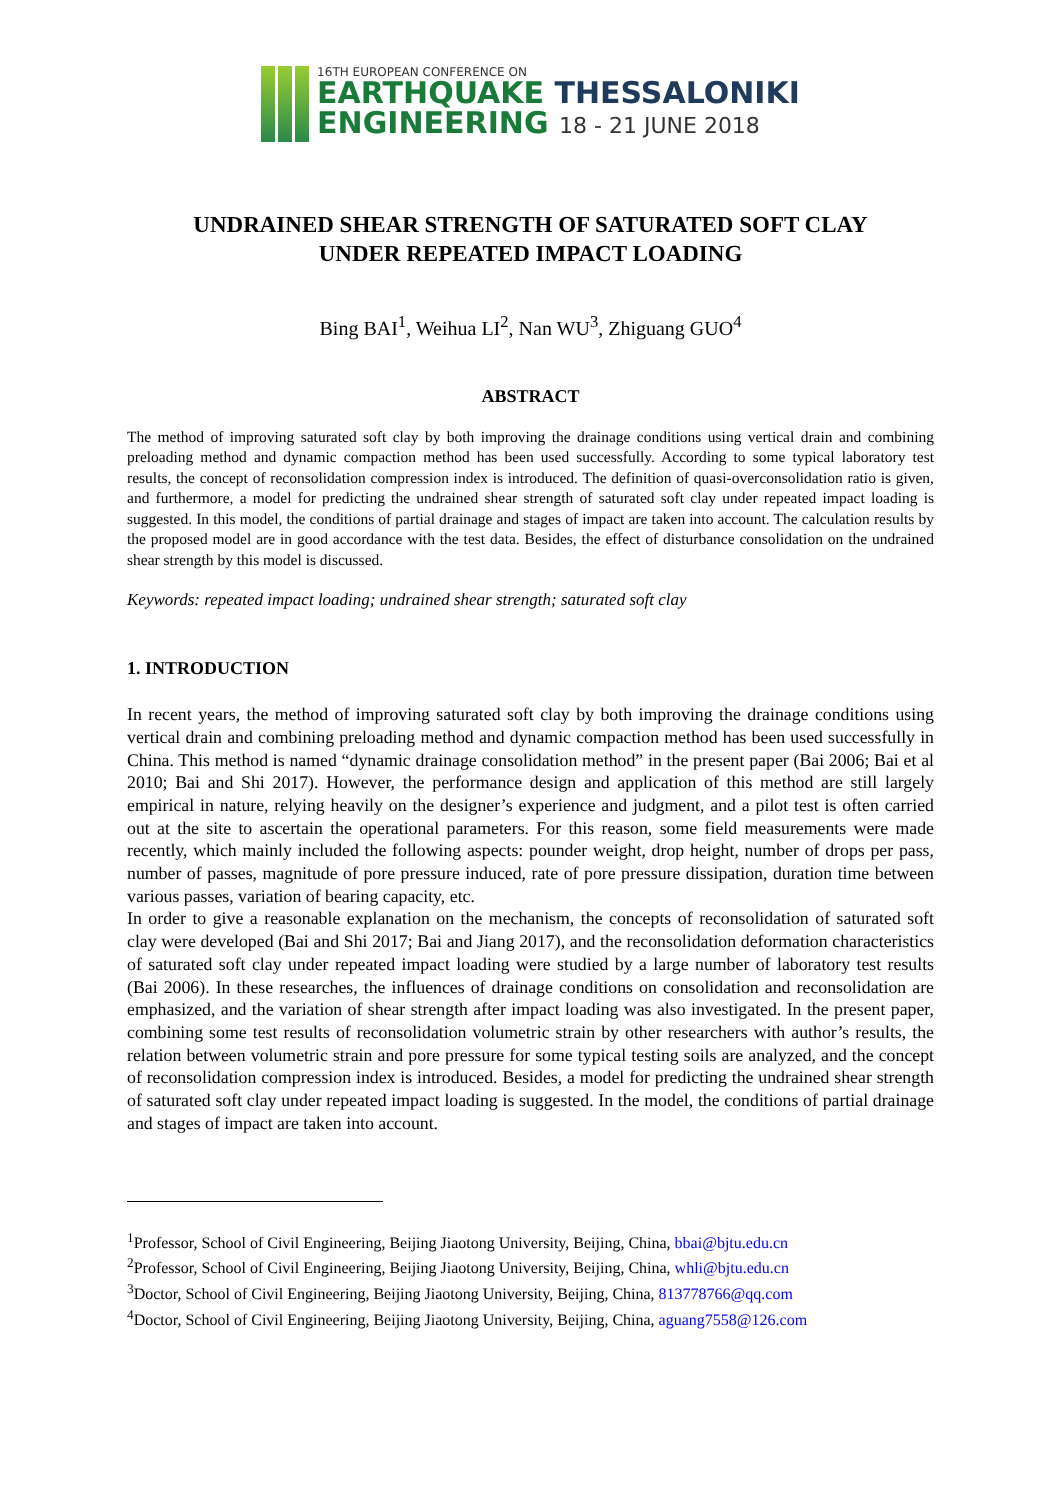16TH EUROPEAN CONFERENCE ON
EARTHQUAKE THESSALONIKI
ENGINEERING 18 - 21 JUNE 2018
UNDRAINED SHEAR STRENGTH OF SATURATED SOFT CLAY
UNDER REPEATED IMPACT LOADING
Bing BAI<sup>1</sup>, Weihua LI<sup>2</sup>, Nan WU<sup>3</sup>, Zhiguang GUO<sup>4</sup>
ABSTRACT
The method of improving saturated soft clay by both improving the drainage conditions using vertical drain and combining preloading method and dynamic compaction method has been used successfully. According to some typical laboratory test results, the concept of reconsolidation compression index is introduced. The definition of quasi-overconsolidation ratio is given, and furthermore, a model for predicting the undrained shear strength of saturated soft clay under repeated impact loading is suggested. In this model, the conditions of partial drainage and stages of impact are taken into account. The calculation results by the proposed model are in good accordance with the test data. Besides, the effect of disturbance consolidation on the undrained shear strength by this model is discussed.
Keywords: repeated impact loading; undrained shear strength; saturated soft clay
1. INTRODUCTION
In recent years, the method of improving saturated soft clay by both improving the drainage conditions using vertical drain and combining preloading method and dynamic compaction method has been used successfully in China. This method is named “dynamic drainage consolidation method” in the present paper (Bai 2006; Bai et al 2010; Bai and Shi 2017). However, the performance design and application of this method are still largely empirical in nature, relying heavily on the designer’s experience and judgment, and a pilot test is often carried out at the site to ascertain the operational parameters. For this reason, some field measurements were made recently, which mainly included the following aspects: pounder weight, drop height, number of drops per pass, number of passes, magnitude of pore pressure induced, rate of pore pressure dissipation, duration time between various passes, variation of bearing capacity, etc.
In order to give a reasonable explanation on the mechanism, the concepts of reconsolidation of saturated soft clay were developed (Bai and Shi 2017; Bai and Jiang 2017), and the reconsolidation deformation characteristics of saturated soft clay under repeated impact loading were studied by a large number of laboratory test results (Bai 2006). In these researches, the influences of drainage conditions on consolidation and reconsolidation are emphasized, and the variation of shear strength after impact loading was also investigated. In the present paper, combining some test results of reconsolidation volumetric strain by other researchers with author’s results, the relation between volumetric strain and pore pressure for some typical testing soils are analyzed, and the concept of reconsolidation compression index is introduced. Besides, a model for predicting the undrained shear strength of saturated soft clay under repeated impact loading is suggested. In the model, the conditions of partial drainage and stages of impact are taken into account.
<sup>1</sup> Professor, School of Civil Engineering, Beijing Jiaotong University, Beijing, China, bbai@bjtu.edu.cn
<sup>2</sup> Professor, School of Civil Engineering, Beijing Jiaotong University, Beijing, China, whli@bjtu.edu.cn
<sup>3</sup> Doctor, School of Civil Engineering, Beijing Jiaotong University, Beijing, China, 813778766@qq.com
<sup>4</sup> Doctor, School of Civil Engineering, Beijing Jiaotong University, Beijing, China, aguang7558@126.com